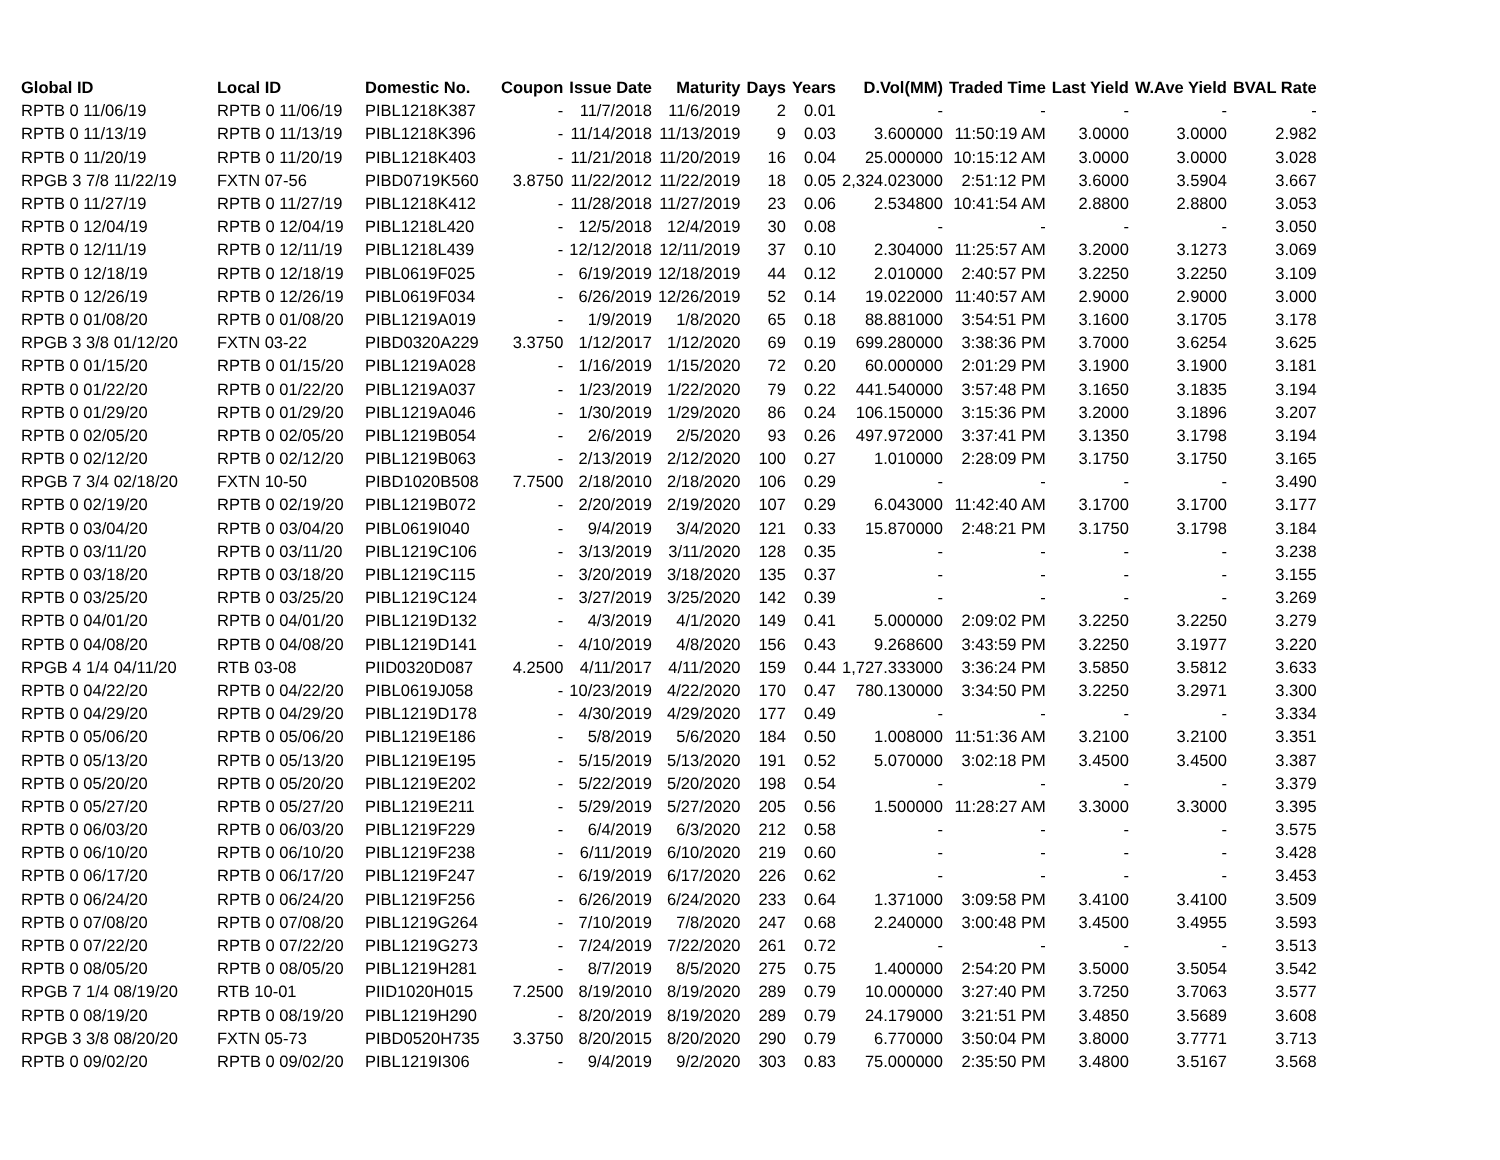| Global ID | Local ID | Domestic No. | Coupon | Issue Date | Maturity | Days | Years | D.Vol(MM) | Traded Time | Last Yield | W.Ave Yield | BVAL Rate |
| --- | --- | --- | --- | --- | --- | --- | --- | --- | --- | --- | --- | --- |
| RPTB 0 11/06/19 | RPTB 0 11/06/19 | PIBL1218K387 | - | 11/7/2018 | 11/6/2019 | 2 | 0.01 | - | - | - | - | - |
| RPTB 0 11/13/19 | RPTB 0 11/13/19 | PIBL1218K396 | - | 11/14/2018 | 11/13/2019 | 9 | 0.03 | 3.600000 | 11:50:19 AM | 3.0000 | 3.0000 | 2.982 |
| RPTB 0 11/20/19 | RPTB 0 11/20/19 | PIBL1218K403 | - | 11/21/2018 | 11/20/2019 | 16 | 0.04 | 25.000000 | 10:15:12 AM | 3.0000 | 3.0000 | 3.028 |
| RPGB 3 7/8 11/22/19 | FXTN 07-56 | PIBD0719K560 | 3.8750 | 11/22/2012 | 11/22/2019 | 18 | 0.05 | 2,324.023000 | 2:51:12 PM | 3.6000 | 3.5904 | 3.667 |
| RPTB 0 11/27/19 | RPTB 0 11/27/19 | PIBL1218K412 | - | 11/28/2018 | 11/27/2019 | 23 | 0.06 | 2.534800 | 10:41:54 AM | 2.8800 | 2.8800 | 3.053 |
| RPTB 0 12/04/19 | RPTB 0 12/04/19 | PIBL1218L420 | - | 12/5/2018 | 12/4/2019 | 30 | 0.08 | - | - | - | - | 3.050 |
| RPTB 0 12/11/19 | RPTB 0 12/11/19 | PIBL1218L439 | - | 12/12/2018 | 12/11/2019 | 37 | 0.10 | 2.304000 | 11:25:57 AM | 3.2000 | 3.1273 | 3.069 |
| RPTB 0 12/18/19 | RPTB 0 12/18/19 | PIBL0619F025 | - | 6/19/2019 | 12/18/2019 | 44 | 0.12 | 2.010000 | 2:40:57 PM | 3.2250 | 3.2250 | 3.109 |
| RPTB 0 12/26/19 | RPTB 0 12/26/19 | PIBL0619F034 | - | 6/26/2019 | 12/26/2019 | 52 | 0.14 | 19.022000 | 11:40:57 AM | 2.9000 | 2.9000 | 3.000 |
| RPTB 0 01/08/20 | RPTB 0 01/08/20 | PIBL1219A019 | - | 1/9/2019 | 1/8/2020 | 65 | 0.18 | 88.881000 | 3:54:51 PM | 3.1600 | 3.1705 | 3.178 |
| RPGB 3 3/8 01/12/20 | FXTN 03-22 | PIBD0320A229 | 3.3750 | 1/12/2017 | 1/12/2020 | 69 | 0.19 | 699.280000 | 3:38:36 PM | 3.7000 | 3.6254 | 3.625 |
| RPTB 0 01/15/20 | RPTB 0 01/15/20 | PIBL1219A028 | - | 1/16/2019 | 1/15/2020 | 72 | 0.20 | 60.000000 | 2:01:29 PM | 3.1900 | 3.1900 | 3.181 |
| RPTB 0 01/22/20 | RPTB 0 01/22/20 | PIBL1219A037 | - | 1/23/2019 | 1/22/2020 | 79 | 0.22 | 441.540000 | 3:57:48 PM | 3.1650 | 3.1835 | 3.194 |
| RPTB 0 01/29/20 | RPTB 0 01/29/20 | PIBL1219A046 | - | 1/30/2019 | 1/29/2020 | 86 | 0.24 | 106.150000 | 3:15:36 PM | 3.2000 | 3.1896 | 3.207 |
| RPTB 0 02/05/20 | RPTB 0 02/05/20 | PIBL1219B054 | - | 2/6/2019 | 2/5/2020 | 93 | 0.26 | 497.972000 | 3:37:41 PM | 3.1350 | 3.1798 | 3.194 |
| RPTB 0 02/12/20 | RPTB 0 02/12/20 | PIBL1219B063 | - | 2/13/2019 | 2/12/2020 | 100 | 0.27 | 1.010000 | 2:28:09 PM | 3.1750 | 3.1750 | 3.165 |
| RPGB 7 3/4 02/18/20 | FXTN 10-50 | PIBD1020B508 | 7.7500 | 2/18/2010 | 2/18/2020 | 106 | 0.29 | - | - | - | - | 3.490 |
| RPTB 0 02/19/20 | RPTB 0 02/19/20 | PIBL1219B072 | - | 2/20/2019 | 2/19/2020 | 107 | 0.29 | 6.043000 | 11:42:40 AM | 3.1700 | 3.1700 | 3.177 |
| RPTB 0 03/04/20 | RPTB 0 03/04/20 | PIBL0619I040 | - | 9/4/2019 | 3/4/2020 | 121 | 0.33 | 15.870000 | 2:48:21 PM | 3.1750 | 3.1798 | 3.184 |
| RPTB 0 03/11/20 | RPTB 0 03/11/20 | PIBL1219C106 | - | 3/13/2019 | 3/11/2020 | 128 | 0.35 | - | - | - | - | 3.238 |
| RPTB 0 03/18/20 | RPTB 0 03/18/20 | PIBL1219C115 | - | 3/20/2019 | 3/18/2020 | 135 | 0.37 | - | - | - | - | 3.155 |
| RPTB 0 03/25/20 | RPTB 0 03/25/20 | PIBL1219C124 | - | 3/27/2019 | 3/25/2020 | 142 | 0.39 | - | - | - | - | 3.269 |
| RPTB 0 04/01/20 | RPTB 0 04/01/20 | PIBL1219D132 | - | 4/3/2019 | 4/1/2020 | 149 | 0.41 | 5.000000 | 2:09:02 PM | 3.2250 | 3.2250 | 3.279 |
| RPTB 0 04/08/20 | RPTB 0 04/08/20 | PIBL1219D141 | - | 4/10/2019 | 4/8/2020 | 156 | 0.43 | 9.268600 | 3:43:59 PM | 3.2250 | 3.1977 | 3.220 |
| RPGB 4 1/4 04/11/20 | RTB 03-08 | PIID0320D087 | 4.2500 | 4/11/2017 | 4/11/2020 | 159 | 0.44 | 1,727.333000 | 3:36:24 PM | 3.5850 | 3.5812 | 3.633 |
| RPTB 0 04/22/20 | RPTB 0 04/22/20 | PIBL0619J058 | - | 10/23/2019 | 4/22/2020 | 170 | 0.47 | 780.130000 | 3:34:50 PM | 3.2250 | 3.2971 | 3.300 |
| RPTB 0 04/29/20 | RPTB 0 04/29/20 | PIBL1219D178 | - | 4/30/2019 | 4/29/2020 | 177 | 0.49 | - | - | - | - | 3.334 |
| RPTB 0 05/06/20 | RPTB 0 05/06/20 | PIBL1219E186 | - | 5/8/2019 | 5/6/2020 | 184 | 0.50 | 1.008000 | 11:51:36 AM | 3.2100 | 3.2100 | 3.351 |
| RPTB 0 05/13/20 | RPTB 0 05/13/20 | PIBL1219E195 | - | 5/15/2019 | 5/13/2020 | 191 | 0.52 | 5.070000 | 3:02:18 PM | 3.4500 | 3.4500 | 3.387 |
| RPTB 0 05/20/20 | RPTB 0 05/20/20 | PIBL1219E202 | - | 5/22/2019 | 5/20/2020 | 198 | 0.54 | - | - | - | - | 3.379 |
| RPTB 0 05/27/20 | RPTB 0 05/27/20 | PIBL1219E211 | - | 5/29/2019 | 5/27/2020 | 205 | 0.56 | 1.500000 | 11:28:27 AM | 3.3000 | 3.3000 | 3.395 |
| RPTB 0 06/03/20 | RPTB 0 06/03/20 | PIBL1219F229 | - | 6/4/2019 | 6/3/2020 | 212 | 0.58 | - | - | - | - | 3.575 |
| RPTB 0 06/10/20 | RPTB 0 06/10/20 | PIBL1219F238 | - | 6/11/2019 | 6/10/2020 | 219 | 0.60 | - | - | - | - | 3.428 |
| RPTB 0 06/17/20 | RPTB 0 06/17/20 | PIBL1219F247 | - | 6/19/2019 | 6/17/2020 | 226 | 0.62 | - | - | - | - | 3.453 |
| RPTB 0 06/24/20 | RPTB 0 06/24/20 | PIBL1219F256 | - | 6/26/2019 | 6/24/2020 | 233 | 0.64 | 1.371000 | 3:09:58 PM | 3.4100 | 3.4100 | 3.509 |
| RPTB 0 07/08/20 | RPTB 0 07/08/20 | PIBL1219G264 | - | 7/10/2019 | 7/8/2020 | 247 | 0.68 | 2.240000 | 3:00:48 PM | 3.4500 | 3.4955 | 3.593 |
| RPTB 0 07/22/20 | RPTB 0 07/22/20 | PIBL1219G273 | - | 7/24/2019 | 7/22/2020 | 261 | 0.72 | - | - | - | - | 3.513 |
| RPTB 0 08/05/20 | RPTB 0 08/05/20 | PIBL1219H281 | - | 8/7/2019 | 8/5/2020 | 275 | 0.75 | 1.400000 | 2:54:20 PM | 3.5000 | 3.5054 | 3.542 |
| RPGB 7 1/4 08/19/20 | RTB 10-01 | PIID1020H015 | 7.2500 | 8/19/2010 | 8/19/2020 | 289 | 0.79 | 10.000000 | 3:27:40 PM | 3.7250 | 3.7063 | 3.577 |
| RPTB 0 08/19/20 | RPTB 0 08/19/20 | PIBL1219H290 | - | 8/20/2019 | 8/19/2020 | 289 | 0.79 | 24.179000 | 3:21:51 PM | 3.4850 | 3.5689 | 3.608 |
| RPGB 3 3/8 08/20/20 | FXTN 05-73 | PIBD0520H735 | 3.3750 | 8/20/2015 | 8/20/2020 | 290 | 0.79 | 6.770000 | 3:50:04 PM | 3.8000 | 3.7771 | 3.713 |
| RPTB 0 09/02/20 | RPTB 0 09/02/20 | PIBL1219I306 | - | 9/4/2019 | 9/2/2020 | 303 | 0.83 | 75.000000 | 2:35:50 PM | 3.4800 | 3.5167 | 3.568 |